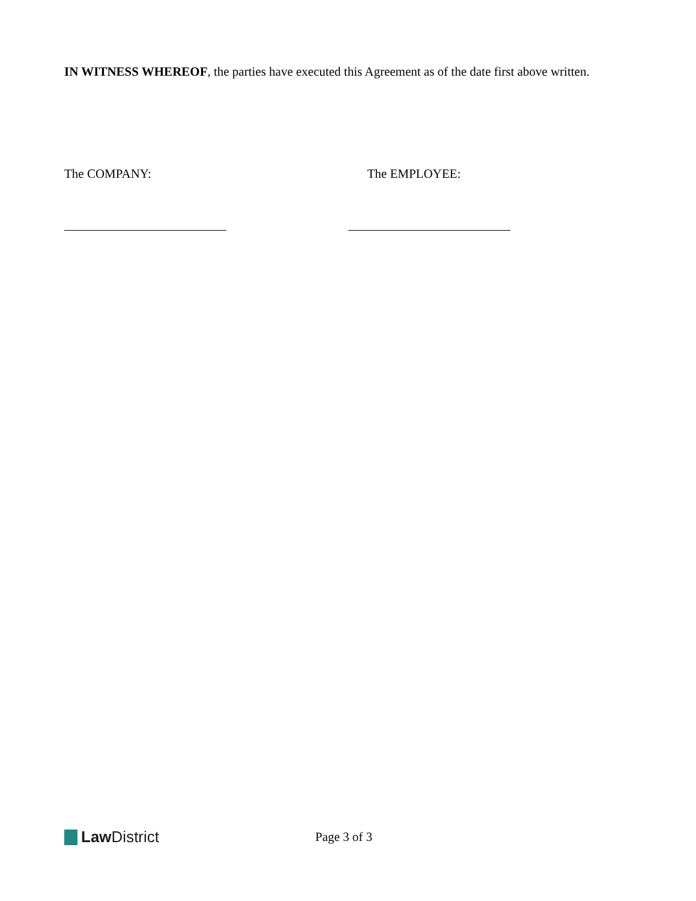IN WITNESS WHEREOF, the parties have executed this Agreement as of the date first above written.
The COMPANY: The EMPLOYEE:
Law District
Page 3 of 3